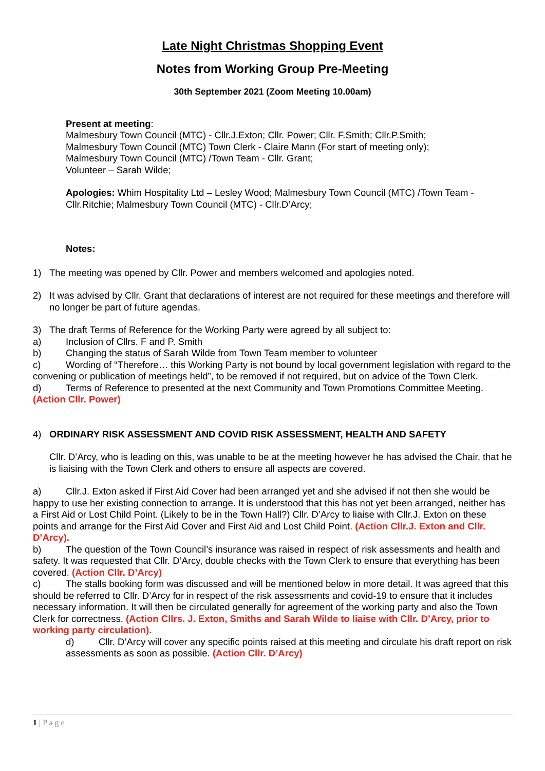Late Night Christmas Shopping Event
Notes from Working Group Pre-Meeting
30th September 2021 (Zoom Meeting 10.00am)
Present at meeting:
Malmesbury Town Council (MTC) - Cllr.J.Exton; Cllr. Power; Cllr. F.Smith; Cllr.P.Smith;
Malmesbury Town Council (MTC) Town Clerk - Claire Mann (For start of meeting only);
Malmesbury Town Council (MTC) /Town Team - Cllr. Grant;
Volunteer – Sarah Wilde;
Apologies: Whim Hospitality Ltd – Lesley Wood; Malmesbury Town Council (MTC) /Town Team - Cllr.Ritchie; Malmesbury Town Council (MTC) - Cllr.D’Arcy;
Notes:
1) The meeting was opened by Cllr. Power and members welcomed and apologies noted.
2) It was advised by Cllr. Grant that declarations of interest are not required for these meetings and therefore will no longer be part of future agendas.
3) The draft Terms of Reference for the Working Party were agreed by all subject to:
a) Inclusion of Cllrs. F and P. Smith
b) Changing the status of Sarah Wilde from Town Team member to volunteer
c) Wording of “Therefore… this Working Party is not bound by local government legislation with regard to the convening or publication of meetings held”, to be removed if not required, but on advice of the Town Clerk.
d) Terms of Reference to presented at the next Community and Town Promotions Committee Meeting. (Action Cllr. Power)
4) ORDINARY RISK ASSESSMENT AND COVID RISK ASSESSMENT, HEALTH AND SAFETY
Cllr. D’Arcy, who is leading on this, was unable to be at the meeting however he has advised the Chair, that he is liaising with the Town Clerk and others to ensure all aspects are covered.
a) Cllr.J. Exton asked if First Aid Cover had been arranged yet and she advised if not then she would be happy to use her existing connection to arrange. It is understood that this has not yet been arranged, neither has a First Aid or Lost Child Point. (Likely to be in the Town Hall?) Cllr. D’Arcy to liaise with Cllr.J. Exton on these points and arrange for the First Aid Cover and First Aid and Lost Child Point. (Action Cllr.J. Exton and Cllr. D’Arcy).
b) The question of the Town Council’s insurance was raised in respect of risk assessments and health and safety. It was requested that Cllr. D’Arcy, double checks with the Town Clerk to ensure that everything has been covered. (Action Cllr. D’Arcy)
c) The stalls booking form was discussed and will be mentioned below in more detail. It was agreed that this should be referred to Cllr. D’Arcy for in respect of the risk assessments and covid-19 to ensure that it includes necessary information. It will then be circulated generally for agreement of the working party and also the Town Clerk for correctness. (Action Cllrs. J. Exton, Smiths and Sarah Wilde to liaise with Cllr. D’Arcy, prior to working party circulation).
d) Cllr. D’Arcy will cover any specific points raised at this meeting and circulate his draft report on risk assessments as soon as possible. (Action Cllr. D’Arcy)
1 | P a g e